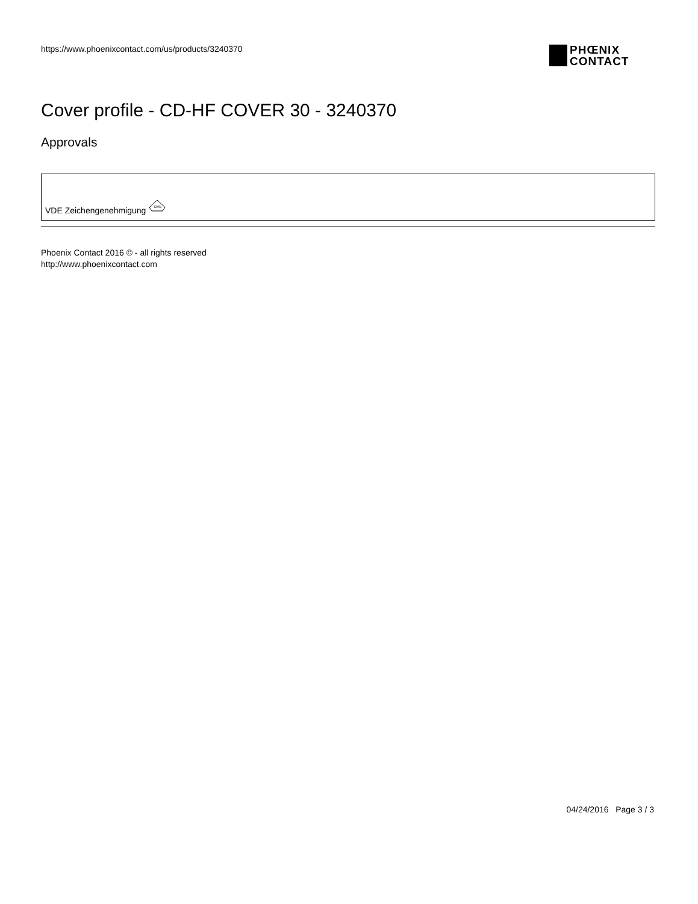https://www.phoenixcontact.com/us/products/3240370
PHŒNIX
CONTACT
Cover profile - CD-HF COVER 30 - 3240370
Approvals
VDE Zeichengenehmigung
DVE
Phoenix Contact 2016 © - all rights reserved
http://www.phoenixcontact.com
04/24/2016 Page 3 / 3